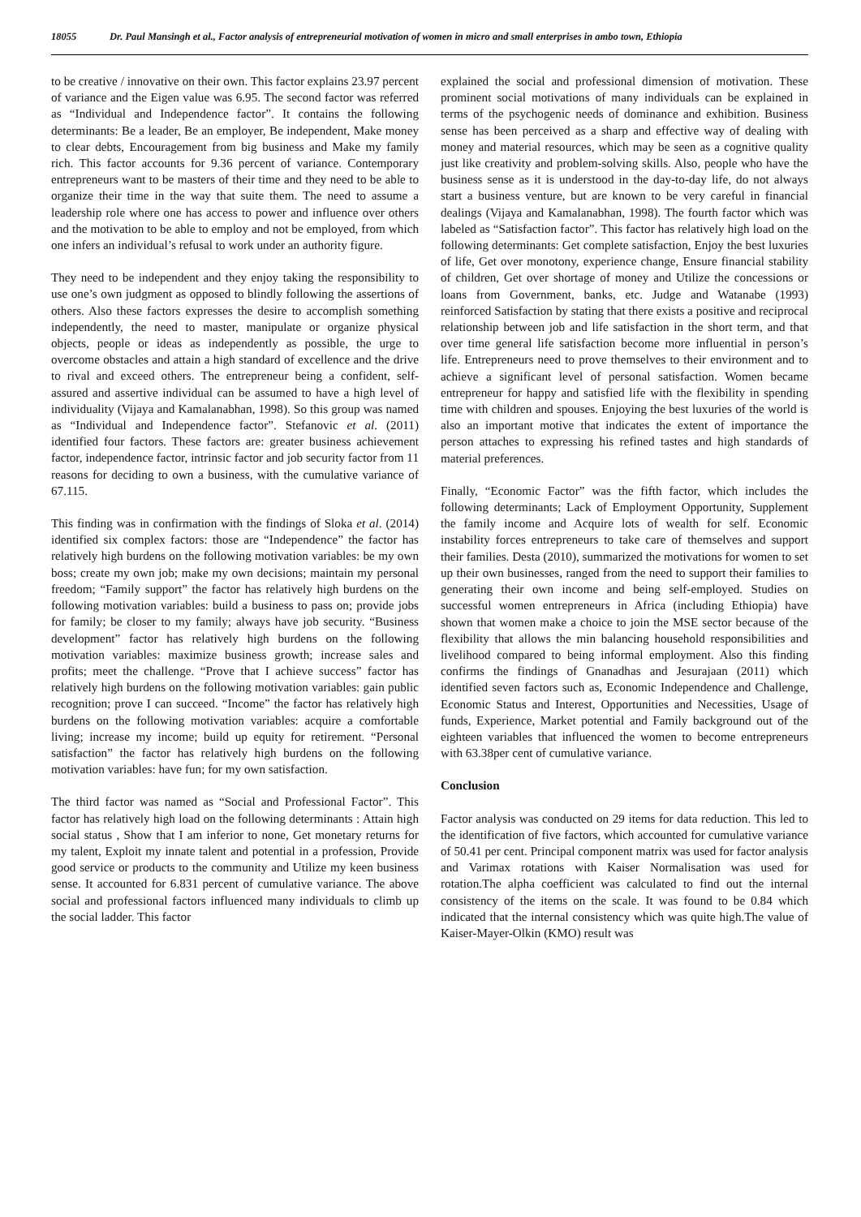18055 Dr. Paul Mansingh et al., Factor analysis of entrepreneurial motivation of women in micro and small enterprises in ambo town, Ethiopia
to be creative / innovative on their own. This factor explains 23.97 percent of variance and the Eigen value was 6.95. The second factor was referred as “Individual and Independence factor”. It contains the following determinants: Be a leader, Be an employer, Be independent, Make money to clear debts, Encouragement from big business and Make my family rich. This factor accounts for 9.36 percent of variance. Contemporary entrepreneurs want to be masters of their time and they need to be able to organize their time in the way that suite them. The need to assume a leadership role where one has access to power and influence over others and the motivation to be able to employ and not be employed, from which one infers an individual’s refusal to work under an authority figure.
They need to be independent and they enjoy taking the responsibility to use one’s own judgment as opposed to blindly following the assertions of others. Also these factors expresses the desire to accomplish something independently, the need to master, manipulate or organize physical objects, people or ideas as independently as possible, the urge to overcome obstacles and attain a high standard of excellence and the drive to rival and exceed others. The entrepreneur being a confident, self-assured and assertive individual can be assumed to have a high level of individuality (Vijaya and Kamalanabhan, 1998). So this group was named as “Individual and Independence factor”. Stefanovic et al. (2011) identified four factors. These factors are: greater business achievement factor, independence factor, intrinsic factor and job security factor from 11 reasons for deciding to own a business, with the cumulative variance of 67.115.
This finding was in confirmation with the findings of Sloka et al. (2014) identified six complex factors: those are “Independence” the factor has relatively high burdens on the following motivation variables: be my own boss; create my own job; make my own decisions; maintain my personal freedom; “Family support” the factor has relatively high burdens on the following motivation variables: build a business to pass on; provide jobs for family; be closer to my family; always have job security. “Business development” factor has relatively high burdens on the following motivation variables: maximize business growth; increase sales and profits; meet the challenge. “Prove that I achieve success” factor has relatively high burdens on the following motivation variables: gain public recognition; prove I can succeed. “Income” the factor has relatively high burdens on the following motivation variables: acquire a comfortable living; increase my income; build up equity for retirement. “Personal satisfaction” the factor has relatively high burdens on the following motivation variables: have fun; for my own satisfaction.
The third factor was named as “Social and Professional Factor”. This factor has relatively high load on the following determinants : Attain high social status , Show that I am inferior to none, Get monetary returns for my talent, Exploit my innate talent and potential in a profession, Provide good service or products to the community and Utilize my keen business sense. It accounted for 6.831 percent of cumulative variance. The above social and professional factors influenced many individuals to climb up the social ladder. This factor
explained the social and professional dimension of motivation. These prominent social motivations of many individuals can be explained in terms of the psychogenic needs of dominance and exhibition. Business sense has been perceived as a sharp and effective way of dealing with money and material resources, which may be seen as a cognitive quality just like creativity and problem-solving skills. Also, people who have the business sense as it is understood in the day-to-day life, do not always start a business venture, but are known to be very careful in financial dealings (Vijaya and Kamalanabhan, 1998). The fourth factor which was labeled as “Satisfaction factor”. This factor has relatively high load on the following determinants: Get complete satisfaction, Enjoy the best luxuries of life, Get over monotony, experience change, Ensure financial stability of children, Get over shortage of money and Utilize the concessions or loans from Government, banks, etc. Judge and Watanabe (1993) reinforced Satisfaction by stating that there exists a positive and reciprocal relationship between job and life satisfaction in the short term, and that over time general life satisfaction become more influential in person’s life. Entrepreneurs need to prove themselves to their environment and to achieve a significant level of personal satisfaction. Women became entrepreneur for happy and satisfied life with the flexibility in spending time with children and spouses. Enjoying the best luxuries of the world is also an important motive that indicates the extent of importance the person attaches to expressing his refined tastes and high standards of material preferences.
Finally, “Economic Factor” was the fifth factor, which includes the following determinants; Lack of Employment Opportunity, Supplement the family income and Acquire lots of wealth for self. Economic instability forces entrepreneurs to take care of themselves and support their families. Desta (2010), summarized the motivations for women to set up their own businesses, ranged from the need to support their families to generating their own income and being self-employed. Studies on successful women entrepreneurs in Africa (including Ethiopia) have shown that women make a choice to join the MSE sector because of the flexibility that allows the min balancing household responsibilities and livelihood compared to being informal employment. Also this finding confirms the findings of Gnanadhas and Jesurajaan (2011) which identified seven factors such as, Economic Independence and Challenge, Economic Status and Interest, Opportunities and Necessities, Usage of funds, Experience, Market potential and Family background out of the eighteen variables that influenced the women to become entrepreneurs with 63.38per cent of cumulative variance.
Conclusion
Factor analysis was conducted on 29 items for data reduction. This led to the identification of five factors, which accounted for cumulative variance of 50.41 per cent. Principal component matrix was used for factor analysis and Varimax rotations with Kaiser Normalisation was used for rotation.The alpha coefficient was calculated to find out the internal consistency of the items on the scale. It was found to be 0.84 which indicated that the internal consistency which was quite high.The value of Kaiser-Mayer-Olkin (KMO) result was